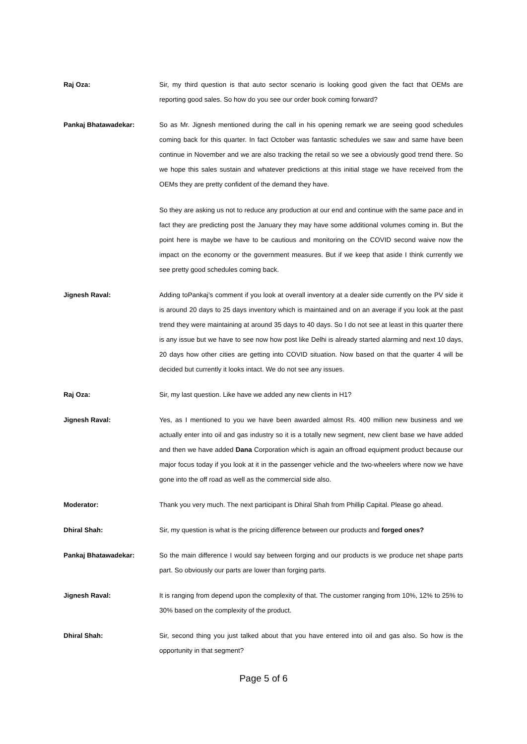Raj Oza: Sir, my third question is that auto sector scenario is looking good given the fact that OEMs are reporting good sales. So how do you see our order book coming forward?
Pankaj Bhatawadekar: So as Mr. Jignesh mentioned during the call in his opening remark we are seeing good schedules coming back for this quarter. In fact October was fantastic schedules we saw and same have been continue in November and we are also tracking the retail so we see a obviously good trend there. So we hope this sales sustain and whatever predictions at this initial stage we have received from the OEMs they are pretty confident of the demand they have.
So they are asking us not to reduce any production at our end and continue with the same pace and in fact they are predicting post the January they may have some additional volumes coming in. But the point here is maybe we have to be cautious and monitoring on the COVID second waive now the impact on the economy or the government measures. But if we keep that aside I think currently we see pretty good schedules coming back.
Jignesh Raval: Adding toPankaj’s comment if you look at overall inventory at a dealer side currently on the PV side it is around 20 days to 25 days inventory which is maintained and on an average if you look at the past trend they were maintaining at around 35 days to 40 days. So I do not see at least in this quarter there is any issue but we have to see now how post like Delhi is already started alarming and next 10 days, 20 days how other cities are getting into COVID situation. Now based on that the quarter 4 will be decided but currently it looks intact. We do not see any issues.
Raj Oza: Sir, my last question. Like have we added any new clients in H1?
Jignesh Raval: Yes, as I mentioned to you we have been awarded almost Rs. 400 million new business and we actually enter into oil and gas industry so it is a totally new segment, new client base we have added and then we have added Dana Corporation which is again an offroad equipment product because our major focus today if you look at it in the passenger vehicle and the two-wheelers where now we have gone into the off road as well as the commercial side also.
Moderator: Thank you very much. The next participant is Dhiral Shah from Phillip Capital. Please go ahead.
Dhiral Shah: Sir, my question is what is the pricing difference between our products and forged ones?
Pankaj Bhatawadekar: So the main difference I would say between forging and our products is we produce net shape parts part. So obviously our parts are lower than forging parts.
Jignesh Raval: It is ranging from depend upon the complexity of that. The customer ranging from 10%, 12% to 25% to 30% based on the complexity of the product.
Dhiral Shah: Sir, second thing you just talked about that you have entered into oil and gas also. So how is the opportunity in that segment?
Page 5 of 6